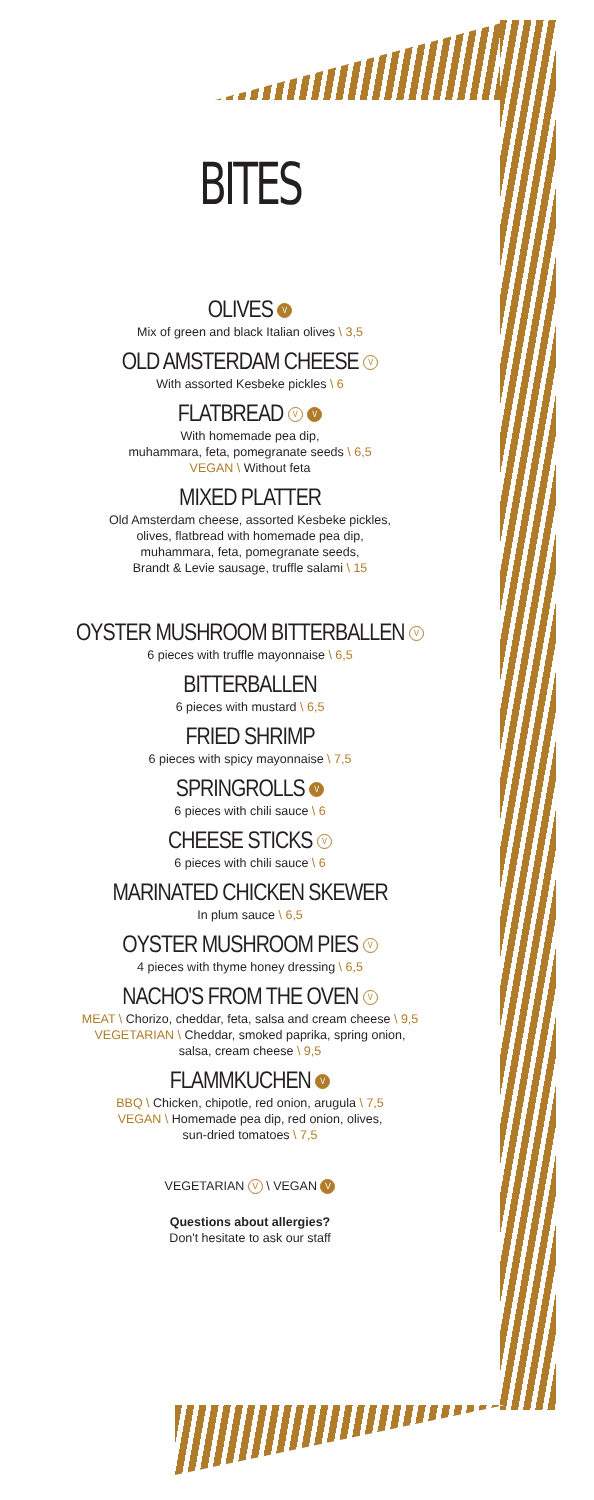BITES
OLIVES V
Mix of green and black Italian olives \ 3,5
OLD AMSTERDAM CHEESE V
With assorted Kesbeke pickles \ 6
FLATBREAD V V
With homemade pea dip,
muhammara, feta, pomegranate seeds \ 6,5
VEGAN \ Without feta
MIXED PLATTER
Old Amsterdam cheese, assorted Kesbeke pickles,
olives, flatbread with homemade pea dip,
muhammara, feta, pomegranate seeds,
Brandt & Levie sausage, truffle salami \ 15
OYSTER MUSHROOM BITTERBALLEN V
6 pieces with truffle mayonnaise \ 6,5
BITTERBALLEN
6 pieces with mustard \ 6,5
FRIED SHRIMP
6 pieces with spicy mayonnaise \ 7,5
SPRINGROLLS V
6 pieces with chili sauce \ 6
CHEESE STICKS V
6 pieces with chili sauce \ 6
MARINATED CHICKEN SKEWER
In plum sauce \ 6,5
OYSTER MUSHROOM PIES V
4 pieces with thyme honey dressing \ 6,5
NACHO'S FROM THE OVEN V
MEAT \ Chorizo, cheddar, feta, salsa and cream cheese \ 9,5
VEGETARIAN \ Cheddar, smoked paprika, spring onion,
salsa, cream cheese \ 9,5
FLAMMKUCHEN V
BBQ \ Chicken, chipotle, red onion, arugula \ 7,5
VEGAN \ Homemade pea dip, red onion, olives,
sun-dried tomatoes \ 7,5
VEGETARIAN V \ VEGAN V
Questions about allergies?
Don't hesitate to ask our staff